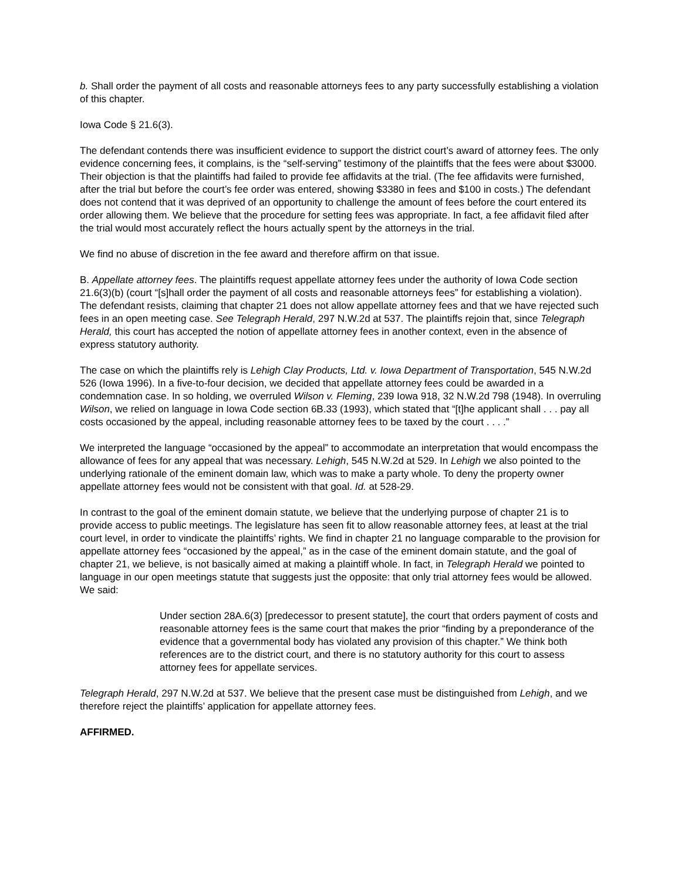b. Shall order the payment of all costs and reasonable attorneys fees to any party successfully establishing a violation of this chapter.
Iowa Code § 21.6(3).
The defendant contends there was insufficient evidence to support the district court’s award of attorney fees. The only evidence concerning fees, it complains, is the “self-serving” testimony of the plaintiffs that the fees were about $3000. Their objection is that the plaintiffs had failed to provide fee affidavits at the trial. (The fee affidavits were furnished, after the trial but before the court’s fee order was entered, showing $3380 in fees and $100 in costs.) The defendant does not contend that it was deprived of an opportunity to challenge the amount of fees before the court entered its order allowing them. We believe that the procedure for setting fees was appropriate. In fact, a fee affidavit filed after the trial would most accurately reflect the hours actually spent by the attorneys in the trial.
We find no abuse of discretion in the fee award and therefore affirm on that issue.
B. Appellate attorney fees. The plaintiffs request appellate attorney fees under the authority of Iowa Code section 21.6(3)(b) (court “[s]hall order the payment of all costs and reasonable attorneys fees” for establishing a violation). The defendant resists, claiming that chapter 21 does not allow appellate attorney fees and that we have rejected such fees in an open meeting case. See Telegraph Herald, 297 N.W.2d at 537. The plaintiffs rejoin that, since Telegraph Herald, this court has accepted the notion of appellate attorney fees in another context, even in the absence of express statutory authority.
The case on which the plaintiffs rely is Lehigh Clay Products, Ltd. v. Iowa Department of Transportation, 545 N.W.2d 526 (Iowa 1996). In a five-to-four decision, we decided that appellate attorney fees could be awarded in a condemnation case. In so holding, we overruled Wilson v. Fleming, 239 Iowa 918, 32 N.W.2d 798 (1948). In overruling Wilson, we relied on language in Iowa Code section 6B.33 (1993), which stated that “[t]he applicant shall . . . pay all costs occasioned by the appeal, including reasonable attorney fees to be taxed by the court . . . .”
We interpreted the language “occasioned by the appeal” to accommodate an interpretation that would encompass the allowance of fees for any appeal that was necessary. Lehigh, 545 N.W.2d at 529. In Lehigh we also pointed to the underlying rationale of the eminent domain law, which was to make a party whole. To deny the property owner appellate attorney fees would not be consistent with that goal. Id. at 528-29.
In contrast to the goal of the eminent domain statute, we believe that the underlying purpose of chapter 21 is to provide access to public meetings. The legislature has seen fit to allow reasonable attorney fees, at least at the trial court level, in order to vindicate the plaintiffs’ rights. We find in chapter 21 no language comparable to the provision for appellate attorney fees “occasioned by the appeal,” as in the case of the eminent domain statute, and the goal of chapter 21, we believe, is not basically aimed at making a plaintiff whole. In fact, in Telegraph Herald we pointed to language in our open meetings statute that suggests just the opposite: that only trial attorney fees would be allowed. We said:
Under section 28A.6(3) [predecessor to present statute], the court that orders payment of costs and reasonable attorney fees is the same court that makes the prior “finding by a preponderance of the evidence that a governmental body has violated any provision of this chapter.” We think both references are to the district court, and there is no statutory authority for this court to assess attorney fees for appellate services.
Telegraph Herald, 297 N.W.2d at 537. We believe that the present case must be distinguished from Lehigh, and we therefore reject the plaintiffs’ application for appellate attorney fees.
AFFIRMED.